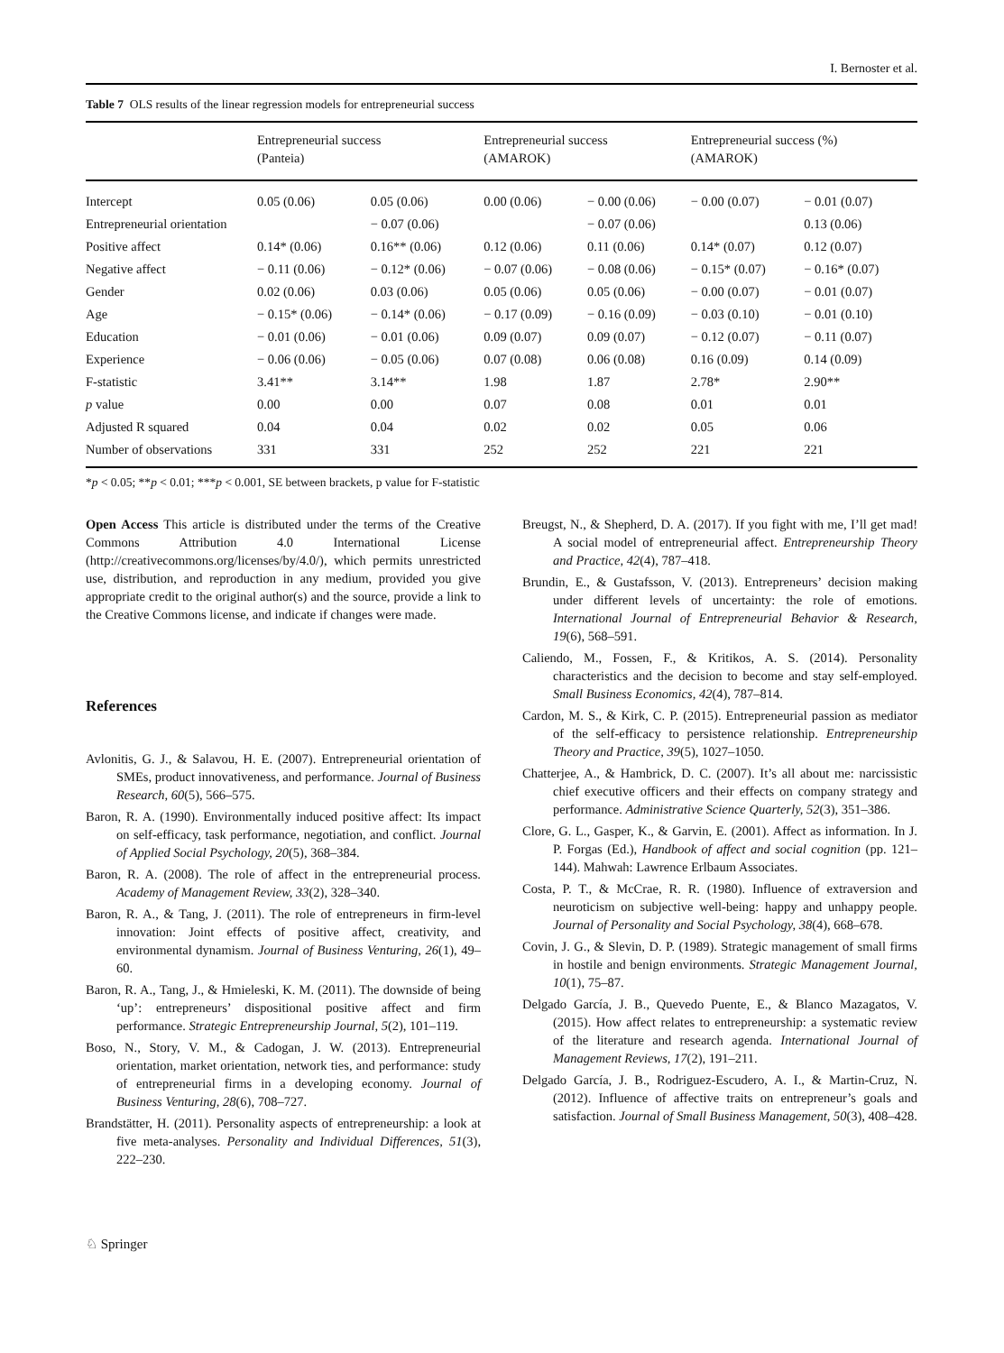I. Bernoster et al.
Table 7 OLS results of the linear regression models for entrepreneurial success
| | Entrepreneurial success (Panteia) | | Entrepreneurial success (AMAROK) | | Entrepreneurial success (%) (AMAROK) | |
| --- | --- | --- | --- | --- | --- | --- |
| Intercept | 0.05 (0.06) | 0.05 (0.06) | 0.00 (0.06) | − 0.00 (0.06) | − 0.00 (0.07) | − 0.01 (0.07) |
| Entrepreneurial orientation | | − 0.07 (0.06) | | − 0.07 (0.06) | | 0.13 (0.06) |
| Positive affect | 0.14* (0.06) | 0.16** (0.06) | 0.12 (0.06) | 0.11 (0.06) | 0.14* (0.07) | 0.12 (0.07) |
| Negative affect | − 0.11 (0.06) | − 0.12* (0.06) | − 0.07 (0.06) | − 0.08 (0.06) | − 0.15* (0.07) | − 0.16* (0.07) |
| Gender | 0.02 (0.06) | 0.03 (0.06) | 0.05 (0.06) | 0.05 (0.06) | − 0.00 (0.07) | − 0.01 (0.07) |
| Age | − 0.15* (0.06) | − 0.14* (0.06) | − 0.17 (0.09) | − 0.16 (0.09) | − 0.03 (0.10) | − 0.01 (0.10) |
| Education | − 0.01 (0.06) | − 0.01 (0.06) | 0.09 (0.07) | 0.09 (0.07) | − 0.12 (0.07) | − 0.11 (0.07) |
| Experience | − 0.06 (0.06) | − 0.05 (0.06) | 0.07 (0.08) | 0.06 (0.08) | 0.16 (0.09) | 0.14 (0.09) |
| F-statistic | 3.41** | 3.14** | 1.98 | 1.87 | 2.78* | 2.90** |
| p value | 0.00 | 0.00 | 0.07 | 0.08 | 0.01 | 0.01 |
| Adjusted R squared | 0.04 | 0.04 | 0.02 | 0.02 | 0.05 | 0.06 |
| Number of observations | 331 | 331 | 252 | 252 | 221 | 221 |
*p < 0.05; **p < 0.01; ***p < 0.001, SE between brackets, p value for F-statistic
Open Access This article is distributed under the terms of the Creative Commons Attribution 4.0 International License (http://creativecommons.org/licenses/by/4.0/), which permits unrestricted use, distribution, and reproduction in any medium, provided you give appropriate credit to the original author(s) and the source, provide a link to the Creative Commons license, and indicate if changes were made.
References
Avlonitis, G. J., & Salavou, H. E. (2007). Entrepreneurial orientation of SMEs, product innovativeness, and performance. Journal of Business Research, 60(5), 566–575.
Baron, R. A. (1990). Environmentally induced positive affect: Its impact on self-efficacy, task performance, negotiation, and conflict. Journal of Applied Social Psychology, 20(5), 368–384.
Baron, R. A. (2008). The role of affect in the entrepreneurial process. Academy of Management Review, 33(2), 328–340.
Baron, R. A., & Tang, J. (2011). The role of entrepreneurs in firm-level innovation: Joint effects of positive affect, creativity, and environmental dynamism. Journal of Business Venturing, 26(1), 49–60.
Baron, R. A., Tang, J., & Hmieleski, K. M. (2011). The downside of being ‘up’: entrepreneurs’ dispositional positive affect and firm performance. Strategic Entrepreneurship Journal, 5(2), 101–119.
Boso, N., Story, V. M., & Cadogan, J. W. (2013). Entrepreneurial orientation, market orientation, network ties, and performance: study of entrepreneurial firms in a developing economy. Journal of Business Venturing, 28(6), 708–727.
Brandstätter, H. (2011). Personality aspects of entrepreneurship: a look at five meta-analyses. Personality and Individual Differences, 51(3), 222–230.
Breugst, N., & Shepherd, D. A. (2017). If you fight with me, I’ll get mad! A social model of entrepreneurial affect. Entrepreneurship Theory and Practice, 42(4), 787–418.
Brundin, E., & Gustafsson, V. (2013). Entrepreneurs’ decision making under different levels of uncertainty: the role of emotions. International Journal of Entrepreneurial Behavior & Research, 19(6), 568–591.
Caliendo, M., Fossen, F., & Kritikos, A. S. (2014). Personality characteristics and the decision to become and stay self-employed. Small Business Economics, 42(4), 787–814.
Cardon, M. S., & Kirk, C. P. (2015). Entrepreneurial passion as mediator of the self-efficacy to persistence relationship. Entrepreneurship Theory and Practice, 39(5), 1027–1050.
Chatterjee, A., & Hambrick, D. C. (2007). It’s all about me: narcissistic chief executive officers and their effects on company strategy and performance. Administrative Science Quarterly, 52(3), 351–386.
Clore, G. L., Gasper, K., & Garvin, E. (2001). Affect as information. In J. P. Forgas (Ed.), Handbook of affect and social cognition (pp. 121–144). Mahwah: Lawrence Erlbaum Associates.
Costa, P. T., & McCrae, R. R. (1980). Influence of extraversion and neuroticism on subjective well-being: happy and unhappy people. Journal of Personality and Social Psychology, 38(4), 668–678.
Covin, J. G., & Slevin, D. P. (1989). Strategic management of small firms in hostile and benign environments. Strategic Management Journal, 10(1), 75–87.
Delgado García, J. B., Quevedo Puente, E., & Blanco Mazagatos, V. (2015). How affect relates to entrepreneurship: a systematic review of the literature and research agenda. International Journal of Management Reviews, 17(2), 191–211.
Delgado García, J. B., Rodriguez-Escudero, A. I., & Martin-Cruz, N. (2012). Influence of affective traits on entrepreneur’s goals and satisfaction. Journal of Small Business Management, 50(3), 408–428.
♘ Springer